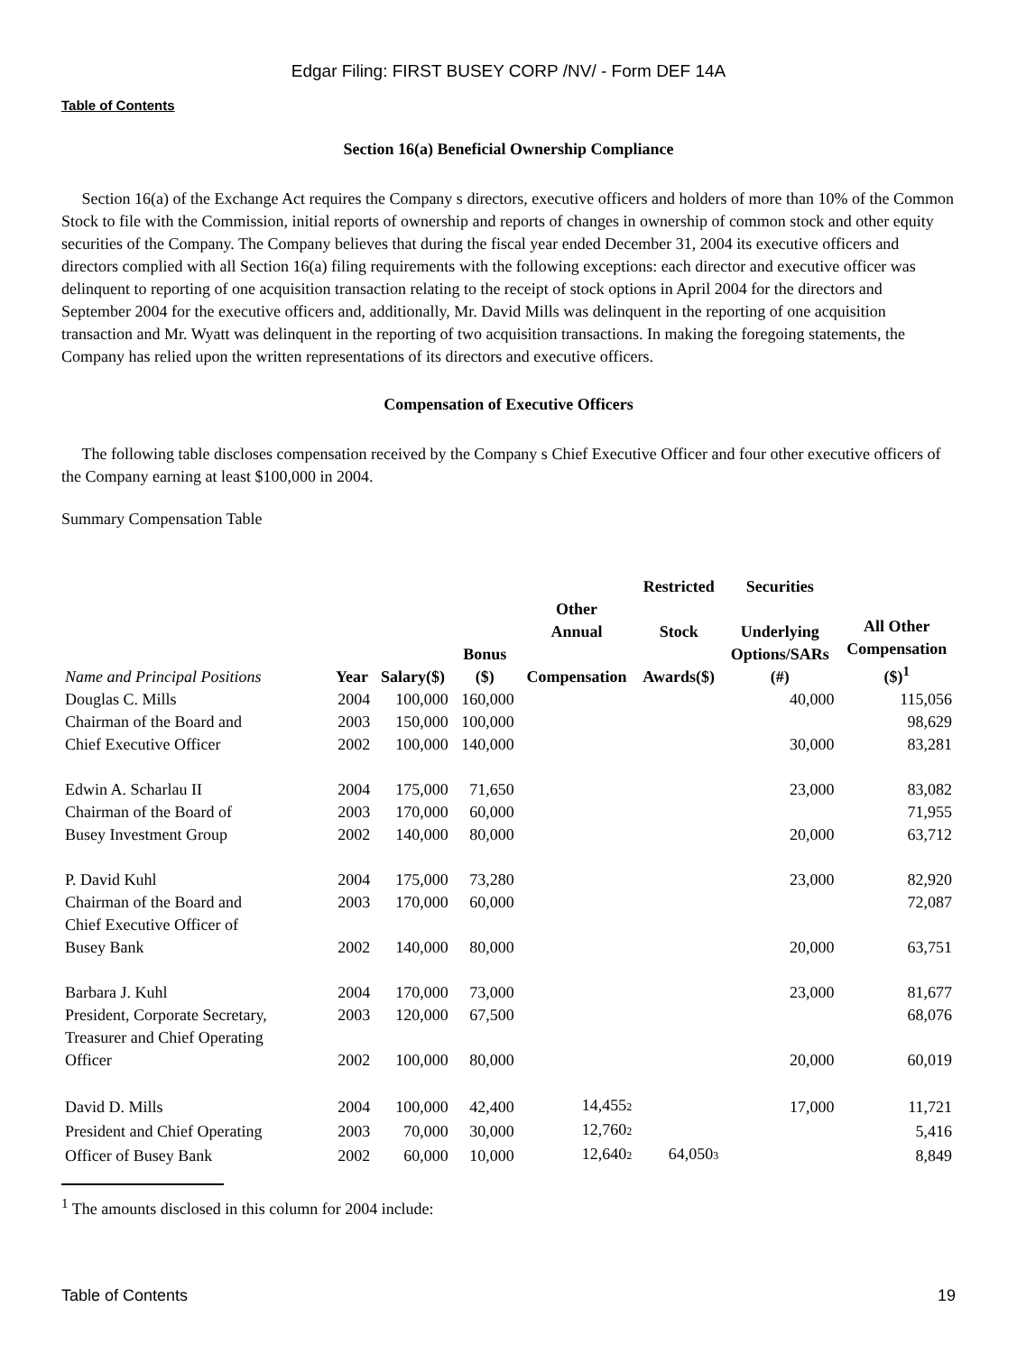Edgar Filing: FIRST BUSEY CORP /NV/ - Form DEF 14A
Table of Contents
Section 16(a) Beneficial Ownership Compliance
Section 16(a) of the Exchange Act requires the Company s directors, executive officers and holders of more than 10% of the Common Stock to file with the Commission, initial reports of ownership and reports of changes in ownership of common stock and other equity securities of the Company. The Company believes that during the fiscal year ended December 31, 2004 its executive officers and directors complied with all Section 16(a) filing requirements with the following exceptions: each director and executive officer was delinquent to reporting of one acquisition transaction relating to the receipt of stock options in April 2004 for the directors and September 2004 for the executive officers and, additionally, Mr. David Mills was delinquent in the reporting of one acquisition transaction and Mr. Wyatt was delinquent in the reporting of two acquisition transactions. In making the foregoing statements, the Company has relied upon the written representations of its directors and executive officers.
Compensation of Executive Officers
The following table discloses compensation received by the Company s Chief Executive Officer and four other executive officers of the Company earning at least $100,000 in 2004.
Summary Compensation Table
| Name and Principal Positions | Year | Salary($) | Bonus ($) | Other Annual Compensation | Restricted Stock Awards($) | Securities Underlying Options/SARs (#) | All Other Compensation ($)<sup>1</sup> |
| --- | --- | --- | --- | --- | --- | --- | --- |
| Douglas C. Mills | 2004 | 100,000 | 160,000 | | | 40,000 | 115,056 |
| Chairman of the Board and | 2003 | 150,000 | 100,000 | | | | 98,629 |
| Chief Executive Officer | 2002 | 100,000 | 140,000 | | | 30,000 | 83,281 |
| Edwin A. Scharlau II | 2004 | 175,000 | 71,650 | | | 23,000 | 83,082 |
| Chairman of the Board of | 2003 | 170,000 | 60,000 | | | | 71,955 |
| Busey Investment Group | 2002 | 140,000 | 80,000 | | | 20,000 | 63,712 |
| P. David Kuhl | 2004 | 175,000 | 73,280 | | | 23,000 | 82,920 |
| Chairman of the Board and | 2003 | 170,000 | 60,000 | | | | 72,087 |
| Chief Executive Officer of Busey Bank | 2002 | 140,000 | 80,000 | | | 20,000 | 63,751 |
| Barbara J. Kuhl | 2004 | 170,000 | 73,000 | | | 23,000 | 81,677 |
| President, Corporate Secretary, | 2003 | 120,000 | 67,500 | | | | 68,076 |
| Treasurer and Chief Operating Officer | 2002 | 100,000 | 80,000 | | | 20,000 | 60,019 |
| David D. Mills | 2004 | 100,000 | 42,400 | 14,455<sub>2</sub> | | 17,000 | 11,721 |
| President and Chief Operating | 2003 | 70,000 | 30,000 | 12,760<sub>2</sub> | | | 5,416 |
| Officer of Busey Bank | 2002 | 60,000 | 10,000 | 12,640<sub>2</sub> | 64,050<sub>3</sub> | | 8,849 |
<sup>1</sup> The amounts disclosed in this column for 2004 include:
Table of Contents 19